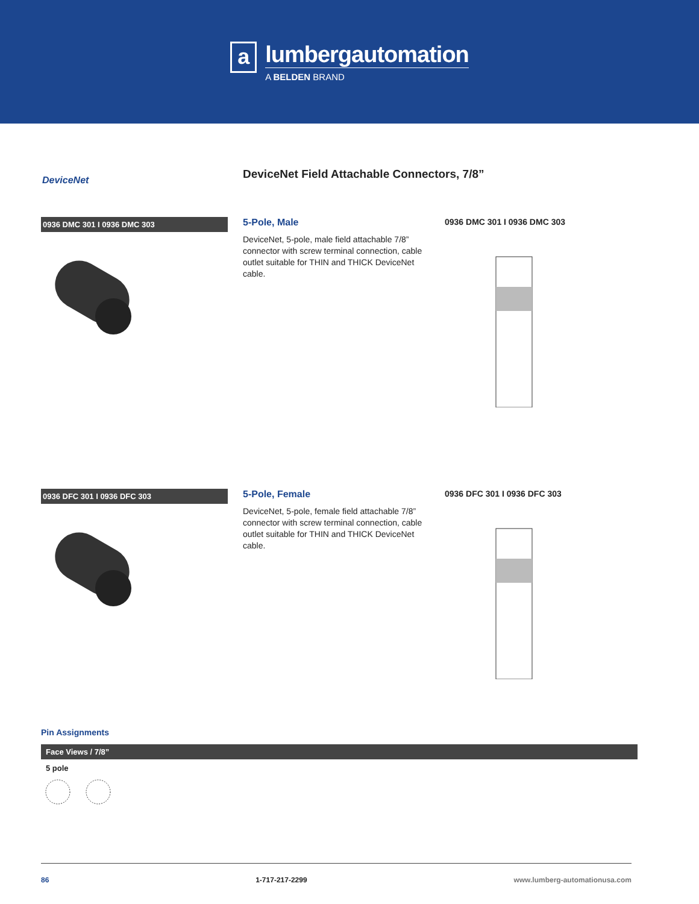a
lumbergautomation
A BELDEN BRAND
DeviceNet
DeviceNet Field Attachable Connectors, 7/8”
0936 DMC 301 I 0936 DMC 303
5-Pole, Male
DeviceNet, 5-pole, male field attachable 7/8” connector with screw terminal connection, cable outlet suitable for THIN and THICK DeviceNet cable.
0936 DMC 301 I 0936 DMC 303
0936 DFC 301 I 0936 DFC 303
5-Pole, Female
DeviceNet, 5-pole, female field attachable 7/8” connector with screw terminal connection, cable outlet suitable for THIN and THICK DeviceNet cable.
0936 DFC 301 I 0936 DFC 303
Pin Assignments
Face Views / 7/8”
5 pole
86 1-717-217-2299 www.lumberg-automationusa.com